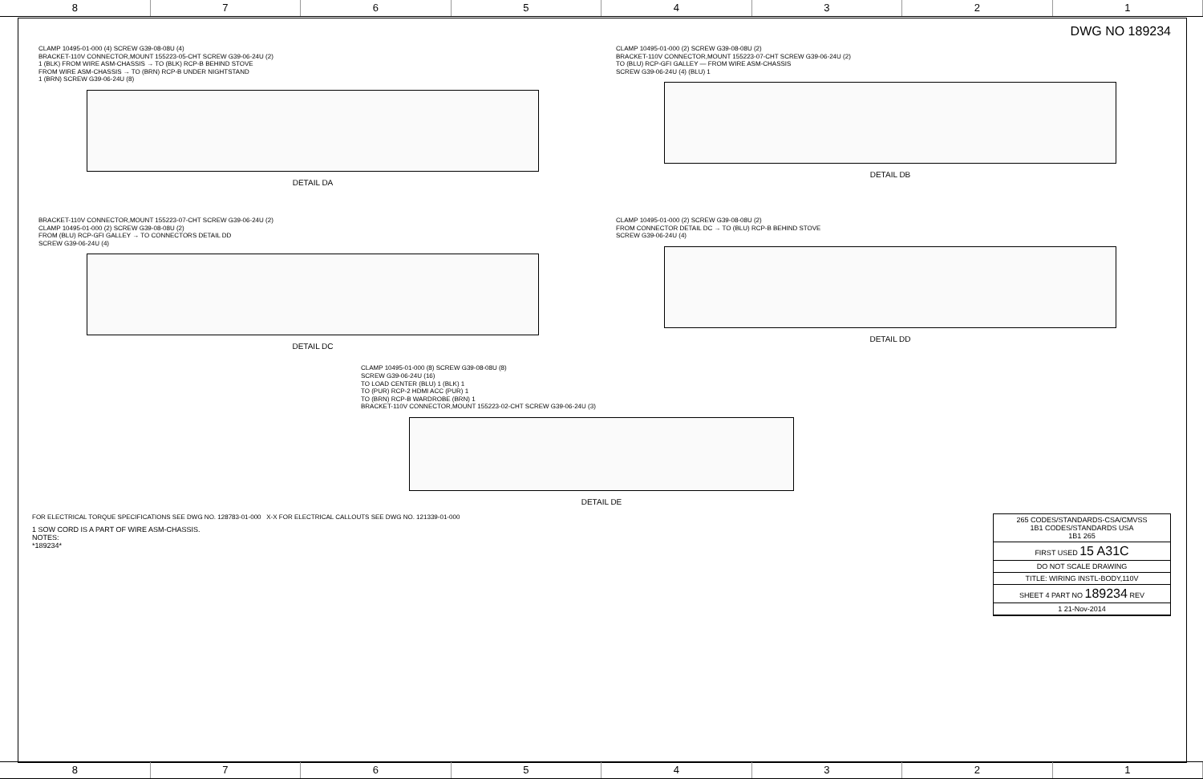8 7 6 5 4 3 2 1
DWG NO 189234
CLAMP 10495-01-000 (4) SCREW G39-08-08U (4)
BRACKET-110V CONNECTOR,MOUNT 155223-05-CHT SCREW G39-06-24U (2)
1 (BLK) FROM WIRE ASM-CHASSIS → TO (BLK) RCP-B BEHIND STOVE
FROM WIRE ASM-CHASSIS → TO (BRN) RCP-B UNDER NIGHTSTAND
1 (BRN) SCREW G39-06-24U (8)
DETAIL DA
CLAMP 10495-01-000 (2) SCREW G39-08-08U (2)
BRACKET-110V CONNECTOR,MOUNT 155223-07-CHT SCREW G39-06-24U (2)
TO (BLU) RCP-GFI GALLEY — FROM WIRE ASM-CHASSIS
SCREW G39-06-24U (4) (BLU) 1
DETAIL DB
BRACKET-110V CONNECTOR,MOUNT 155223-07-CHT SCREW G39-06-24U (2)
CLAMP 10495-01-000 (2) SCREW G39-08-08U (2)
FROM (BLU) RCP-GFI GALLEY → TO CONNECTORS DETAIL DD
SCREW G39-06-24U (4)
DETAIL DC
CLAMP 10495-01-000 (2) SCREW G39-08-08U (2)
FROM CONNECTOR DETAIL DC → TO (BLU) RCP-B BEHIND STOVE
SCREW G39-06-24U (4)
DETAIL DD
CLAMP 10495-01-000 (8) SCREW G39-08-08U (8)
SCREW G39-06-24U (16)
TO LOAD CENTER (BLU) 1 (BLK) 1
TO (PUR) RCP-2 HDMI ACC (PUR) 1
TO (BRN) RCP-B WARDROBE (BRN) 1
BRACKET-110V CONNECTOR,MOUNT 155223-02-CHT SCREW G39-06-24U (3)
DETAIL DE
265 CODES/STANDARDS-CSA/CMVSS
1B1 CODES/STANDARDS USA
1B1 265
FIRST USED 15 A31C
DO NOT SCALE DRAWING
TITLE: WIRING INSTL-BODY,110V
SHEET 4 PART NO 189234 REV
1 21-Nov-2014
FOR ELECTRICAL TORQUE SPECIFICATIONS SEE DWG NO. 128783-01-000 X-X FOR ELECTRICAL CALLOUTS SEE DWG NO. 121339-01-000
1 SOW CORD IS A PART OF WIRE ASM-CHASSIS.
NOTES:
*189234*
8 7 6 5 4 3 2 1